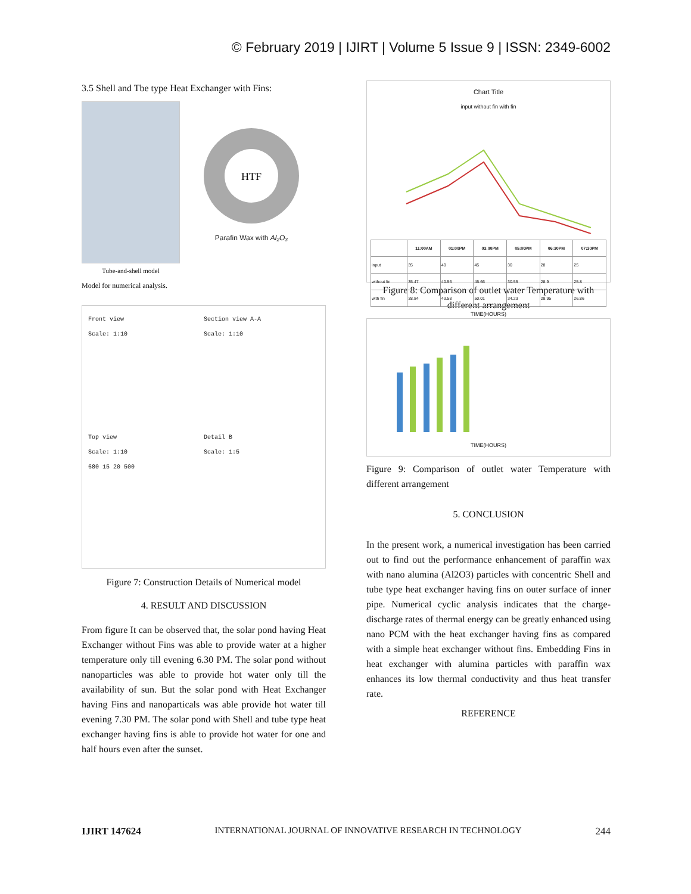© February 2019 | IJIRT | Volume 5 Issue 9 | ISSN: 2349-6002
3.5 Shell and Tbe type Heat Exchanger with Fins:
Tube-and-shell model
HTF
Parafin Wax with Al₂O₃
Model for numerical analysis.
Front view
Scale: 1:10
Section view A-A
Scale: 1:10
Top view
Scale: 1:10
680 15 20 500
Detail B
Scale: 1:5
Figure 7: Construction Details of Numerical model
4. RESULT AND DISCUSSION
From figure It can be observed that, the solar pond having Heat Exchanger without Fins was able to provide water at a higher temperature only till evening 6.30 PM. The solar pond without nanoparticles was able to provide hot water only till the availability of sun. But the solar pond with Heat Exchanger having Fins and nanoparticals was able provide hot water till evening 7.30 PM. The solar pond with Shell and tube type heat exchanger having fins is able to provide hot water for one and half hours even after the sunset.
Chart Title
input without fin with fin
| | 11:00AM | 01:00PM | 03:00PM | 05:00PM | 06:30PM | 07:30PM |
| --- | --- | --- | --- | --- | --- | --- |
| input | 35 | 40 | 45 | 30 | 28 | 25 |
| without fin | 35.47 | 40.56 | 45.66 | 30.55 | 28.9 | 25.8 |
| with fin | 38.84 | 43.58 | 50.01 | 34.23 | 29.95 | 26.86 |
TIME(HOURS)
Figure 8: Comparison of outlet water Temperature with different arrangement
TIME(HOURS)
Figure 9: Comparison of outlet water Temperature with different arrangement
5. CONCLUSION
In the present work, a numerical investigation has been carried out to find out the performance enhancement of paraffin wax with nano alumina (Al2O3) particles with concentric Shell and tube type heat exchanger having fins on outer surface of inner pipe. Numerical cyclic analysis indicates that the charge-discharge rates of thermal energy can be greatly enhanced using nano PCM with the heat exchanger having fins as compared with a simple heat exchanger without fins. Embedding Fins in heat exchanger with alumina particles with paraffin wax enhances its low thermal conductivity and thus heat transfer rate.
REFERENCE
IJIRT 147624 INTERNATIONAL JOURNAL OF INNOVATIVE RESEARCH IN TECHNOLOGY 244